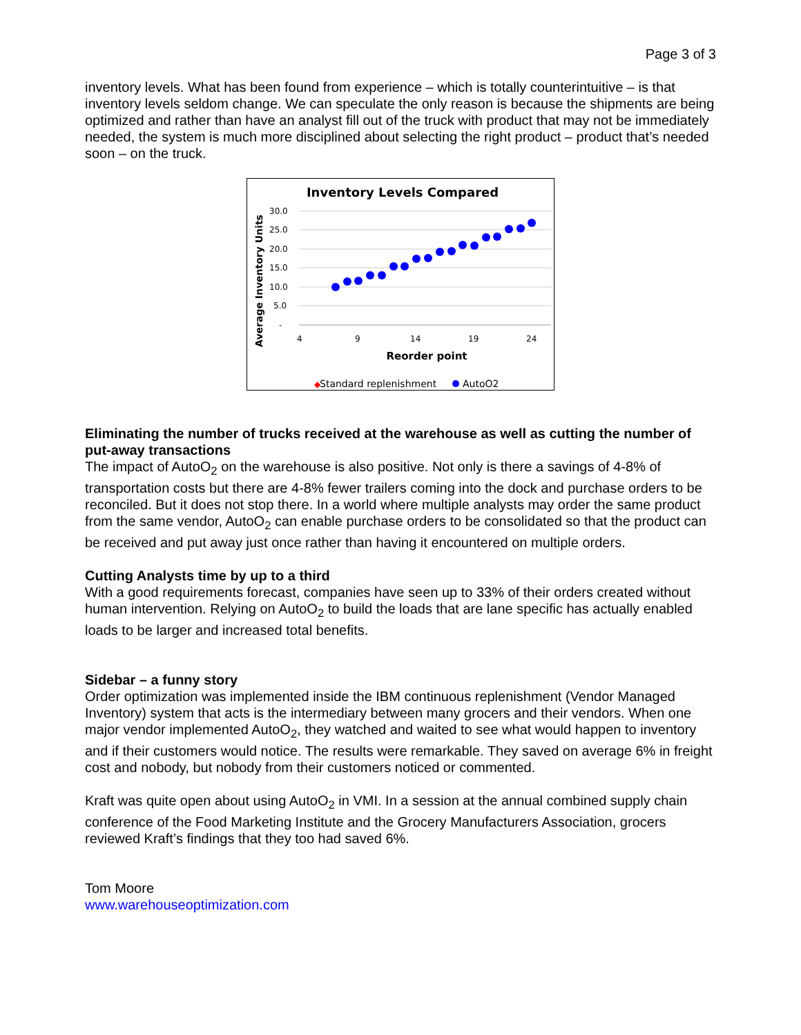Page 3 of 3
inventory levels. What has been found from experience – which is totally counterintuitive – is that inventory levels seldom change. We can speculate the only reason is because the shipments are being optimized and rather than have an analyst fill out of the truck with product that may not be immediately needed, the system is much more disciplined about selecting the right product – product that’s needed soon – on the truck.
Inventory Levels Compared
Average Inventory Units
30.0
25.0
20.0
15.0
10.0
5.0
-
4
9
14
19
24
Reorder point
◆
Standard replenishment
AutoO2
Eliminating the number of trucks received at the warehouse as well as cutting the number of put-away transactions
The impact of AutoO<sub>2</sub> on the warehouse is also positive. Not only is there a savings of 4-8% of transportation costs but there are 4-8% fewer trailers coming into the dock and purchase orders to be reconciled. But it does not stop there. In a world where multiple analysts may order the same product from the same vendor, AutoO<sub>2</sub> can enable purchase orders to be consolidated so that the product can be received and put away just once rather than having it encountered on multiple orders.
Cutting Analysts time by up to a third
With a good requirements forecast, companies have seen up to 33% of their orders created without human intervention. Relying on AutoO<sub>2</sub> to build the loads that are lane specific has actually enabled loads to be larger and increased total benefits.
Sidebar – a funny story
Order optimization was implemented inside the IBM continuous replenishment (Vendor Managed Inventory) system that acts is the intermediary between many grocers and their vendors. When one major vendor implemented AutoO<sub>2</sub>, they watched and waited to see what would happen to inventory and if their customers would notice. The results were remarkable. They saved on average 6% in freight cost and nobody, but nobody from their customers noticed or commented.
Kraft was quite open about using AutoO<sub>2</sub> in VMI. In a session at the annual combined supply chain conference of the Food Marketing Institute and the Grocery Manufacturers Association, grocers reviewed Kraft’s findings that they too had saved 6%.
Tom Moore
www.warehouseoptimization.com